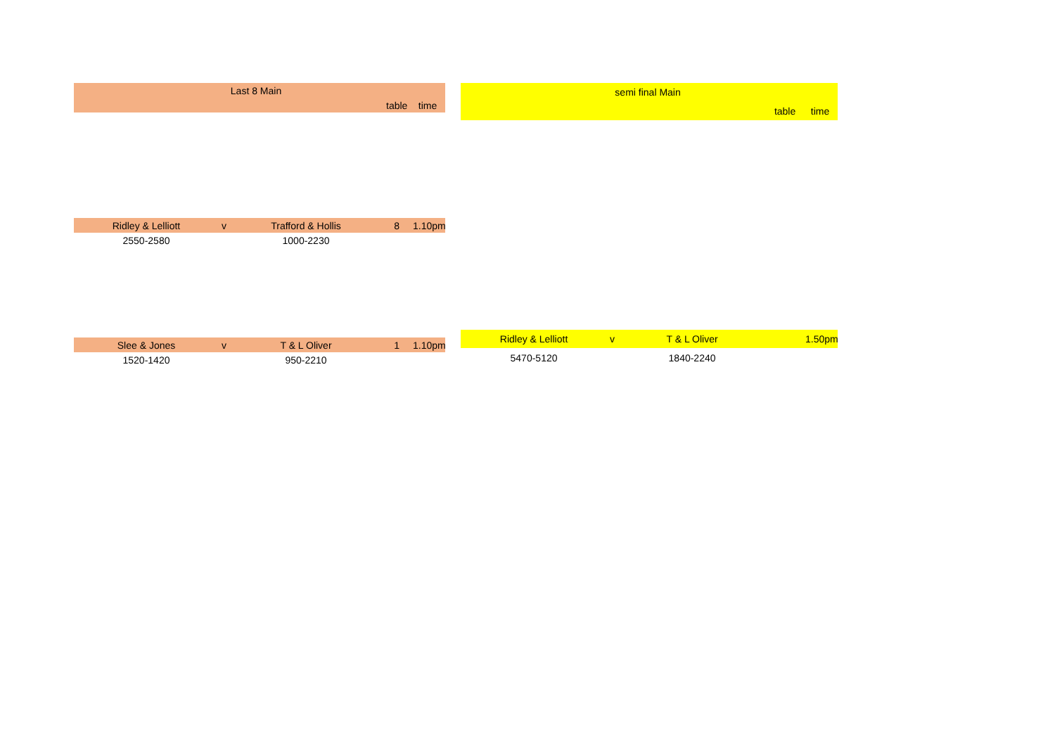| Last 8 Main | | | | |
| | | | table | time |
| Ridley & Lelliott | v | Trafford & Hollis | 8 | 1.10pm |
| 2550-2580 | | 1000-2230 | | |
| Slee & Jones | v | T & L Oliver | 1 | 1.10pm |
| 1520-1420 | | 950-2210 | | |
| semi final Main | | | | |
| | | | table | time |
| Ridley & Lelliott | v | T & L Oliver | | 1.50pm |
| 5470-5120 | | 1840-2240 | | |